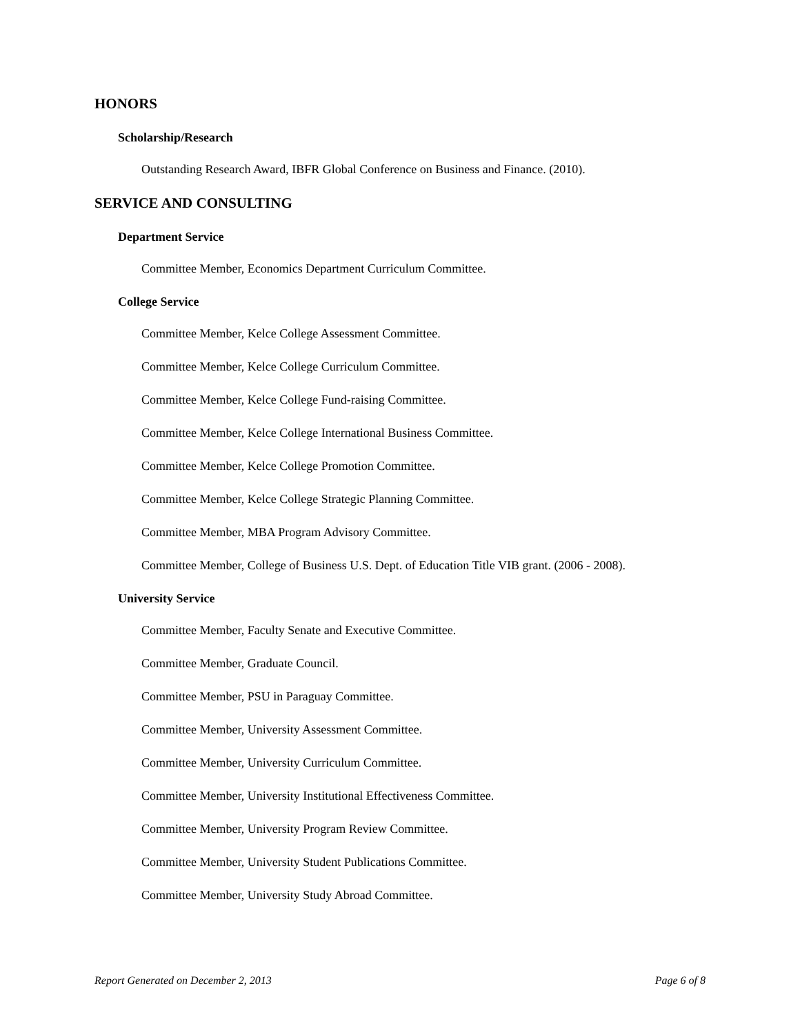HONORS
Scholarship/Research
Outstanding Research Award, IBFR Global Conference on Business and Finance. (2010).
SERVICE AND CONSULTING
Department Service
Committee Member, Economics Department Curriculum Committee.
College Service
Committee Member, Kelce College Assessment Committee.
Committee Member, Kelce College Curriculum Committee.
Committee Member, Kelce College Fund-raising Committee.
Committee Member, Kelce College International Business Committee.
Committee Member, Kelce College Promotion Committee.
Committee Member, Kelce College Strategic Planning Committee.
Committee Member, MBA Program Advisory Committee.
Committee Member, College of Business U.S. Dept. of Education Title VIB grant. (2006 - 2008).
University Service
Committee Member, Faculty Senate and Executive Committee.
Committee Member, Graduate Council.
Committee Member, PSU in Paraguay Committee.
Committee Member, University Assessment Committee.
Committee Member, University Curriculum Committee.
Committee Member, University Institutional Effectiveness Committee.
Committee Member, University Program Review Committee.
Committee Member, University Student Publications Committee.
Committee Member, University Study Abroad Committee.
Report Generated on December 2, 2013 Page 6 of 8